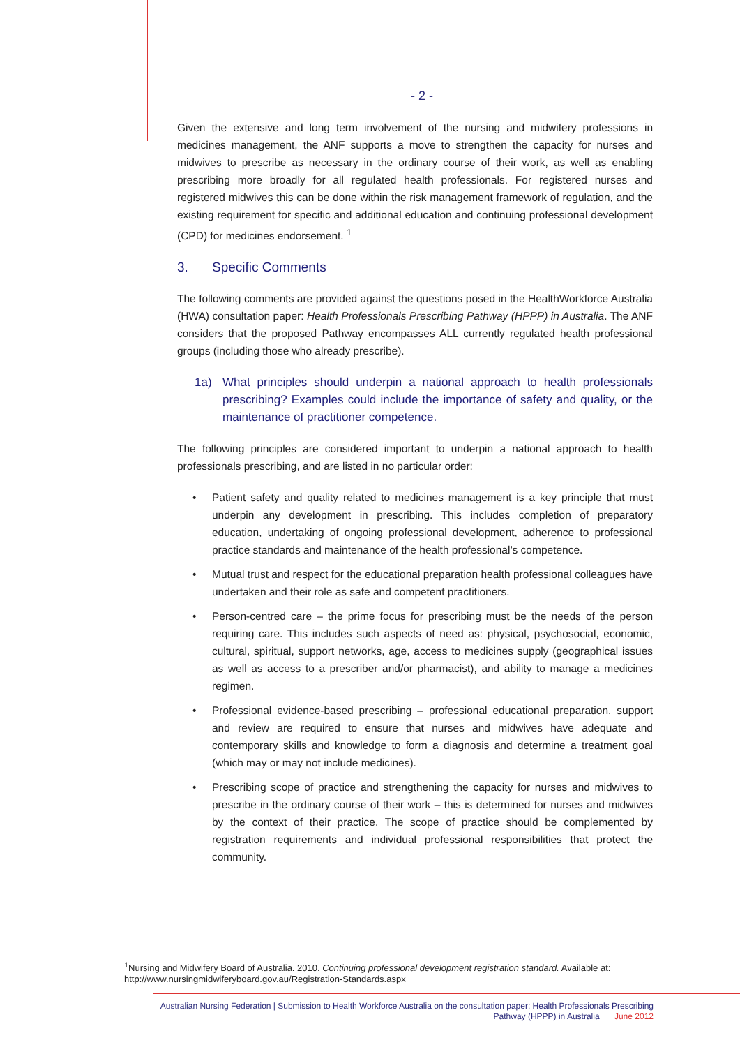- 2 -
Given the extensive and long term involvement of the nursing and midwifery professions in medicines management, the ANF supports a move to strengthen the capacity for nurses and midwives to prescribe as necessary in the ordinary course of their work, as well as enabling prescribing more broadly for all regulated health professionals. For registered nurses and registered midwives this can be done within the risk management framework of regulation, and the existing requirement for specific and additional education and continuing professional development (CPD) for medicines endorsement. <sup>1</sup>
3. Specific Comments
The following comments are provided against the questions posed in the HealthWorkforce Australia (HWA) consultation paper: Health Professionals Prescribing Pathway (HPPP) in Australia. The ANF considers that the proposed Pathway encompasses ALL currently regulated health professional groups (including those who already prescribe).
1a) What principles should underpin a national approach to health professionals prescribing? Examples could include the importance of safety and quality, or the maintenance of practitioner competence.
The following principles are considered important to underpin a national approach to health professionals prescribing, and are listed in no particular order:
• Patient safety and quality related to medicines management is a key principle that must underpin any development in prescribing. This includes completion of preparatory education, undertaking of ongoing professional development, adherence to professional practice standards and maintenance of the health professional’s competence.
• Mutual trust and respect for the educational preparation health professional colleagues have undertaken and their role as safe and competent practitioners.
• Person-centred care – the prime focus for prescribing must be the needs of the person requiring care. This includes such aspects of need as: physical, psychosocial, economic, cultural, spiritual, support networks, age, access to medicines supply (geographical issues as well as access to a prescriber and/or pharmacist), and ability to manage a medicines regimen.
• Professional evidence-based prescribing – professional educational preparation, support and review are required to ensure that nurses and midwives have adequate and contemporary skills and knowledge to form a diagnosis and determine a treatment goal (which may or may not include medicines).
• Prescribing scope of practice and strengthening the capacity for nurses and midwives to prescribe in the ordinary course of their work – this is determined for nurses and midwives by the context of their practice. The scope of practice should be complemented by registration requirements and individual professional responsibilities that protect the community.
<sup>1</sup> Nursing and Midwifery Board of Australia. 2010. Continuing professional development registration standard. Available at: http://www.nursingmidwiferyboard.gov.au/Registration-Standards.aspx
Australian Nursing Federation | Submission to Health Workforce Australia on the consultation paper: Health Professionals Prescribing
Pathway (HPPP) in Australia June 2012